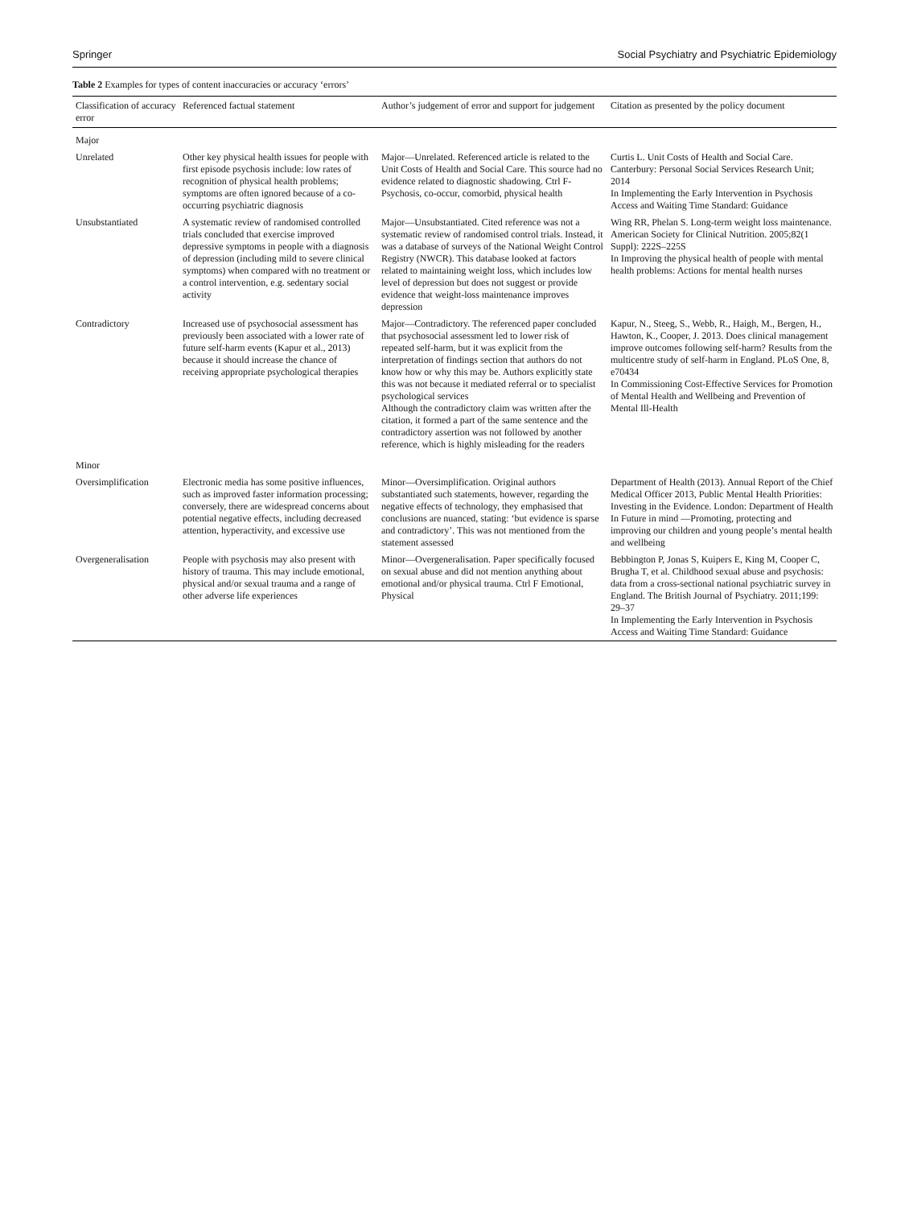Springer Social Psychiatry and Psychiatric Epidemiology
Table 2 Examples for types of content inaccuracies or accuracy ‘errors’
| Classification of accuracy error | Referenced factual statement | Author’s judgement of error and support for judgement | Citation as presented by the policy document |
| --- | --- | --- | --- |
| Major | | | |
| Unrelated | Other key physical health issues for people with first episode psychosis include: low rates of recognition of physical health problems; symptoms are often ignored because of a co-occurring psychiatric diagnosis | Major—Unrelated. Referenced article is related to the Unit Costs of Health and Social Care. This source had no evidence related to diagnostic shadowing. Ctrl F-Psychosis, co-occur, comorbid, physical health | Curtis L. Unit Costs of Health and Social Care. Canterbury: Personal Social Services Research Unit; 2014 In Implementing the Early Intervention in Psychosis Access and Waiting Time Standard: Guidance |
| Unsubstantiated | A systematic review of randomised controlled trials concluded that exercise improved depressive symptoms in people with a diagnosis of depression (including mild to severe clinical symptoms) when compared with no treatment or a control intervention, e.g. sedentary social activity | Major—Unsubstantiated. Cited reference was not a systematic review of randomised control trials. Instead, it was a database of surveys of the National Weight Control Registry (NWCR). This database looked at factors related to maintaining weight loss, which includes low level of depression but does not suggest or provide evidence that weight-loss maintenance improves depression | Wing RR, Phelan S. Long-term weight loss maintenance. American Society for Clinical Nutrition. 2005;82(1 Suppl): 222S–225S In Improving the physical health of people with mental health problems: Actions for mental health nurses |
| Contradictory | Increased use of psychosocial assessment has previously been associated with a lower rate of future self-harm events (Kapur et al., 2013) because it should increase the chance of receiving appropriate psychological therapies | Major—Contradictory. The referenced paper concluded that psychosocial assessment led to lower risk of repeated self-harm, but it was explicit from the interpretation of findings section that authors do not know how or why this may be. Authors explicitly state this was not because it mediated referral or to specialist psychological services Although the contradictory claim was written after the citation, it formed a part of the same sentence and the contradictory assertion was not followed by another reference, which is highly misleading for the readers | Kapur, N., Steeg, S., Webb, R., Haigh, M., Bergen, H., Hawton, K., Cooper, J. 2013. Does clinical management improve outcomes following self-harm? Results from the multicentre study of self-harm in England. PLoS One, 8, e70434 In Commissioning Cost-Effective Services for Promotion of Mental Health and Wellbeing and Prevention of Mental Ill-Health |
| Minor | | | |
| Oversimplification | Electronic media has some positive influences, such as improved faster information processing; conversely, there are widespread concerns about potential negative effects, including decreased attention, hyperactivity, and excessive use | Minor—Oversimplification. Original authors substantiated such statements, however, regarding the negative effects of technology, they emphasised that conclusions are nuanced, stating: ‘but evidence is sparse and contradictory’. This was not mentioned from the statement assessed | Department of Health (2013). Annual Report of the Chief Medical Officer 2013, Public Mental Health Priorities: Investing in the Evidence. London: Department of Health In Future in mind —Promoting, protecting and improving our children and young people’s mental health and wellbeing |
| Overgeneralisation | People with psychosis may also present with history of trauma. This may include emotional, physical and/or sexual trauma and a range of other adverse life experiences | Minor—Overgeneralisation. Paper specifically focused on sexual abuse and did not mention anything about emotional and/or physical trauma. Ctrl F Emotional, Physical | Bebbington P, Jonas S, Kuipers E, King M, Cooper C, Brugha T, et al. Childhood sexual abuse and psychosis: data from a cross-sectional national psychiatric survey in England. The British Journal of Psychiatry. 2011;199: 29–37 In Implementing the Early Intervention in Psychosis Access and Waiting Time Standard: Guidance |